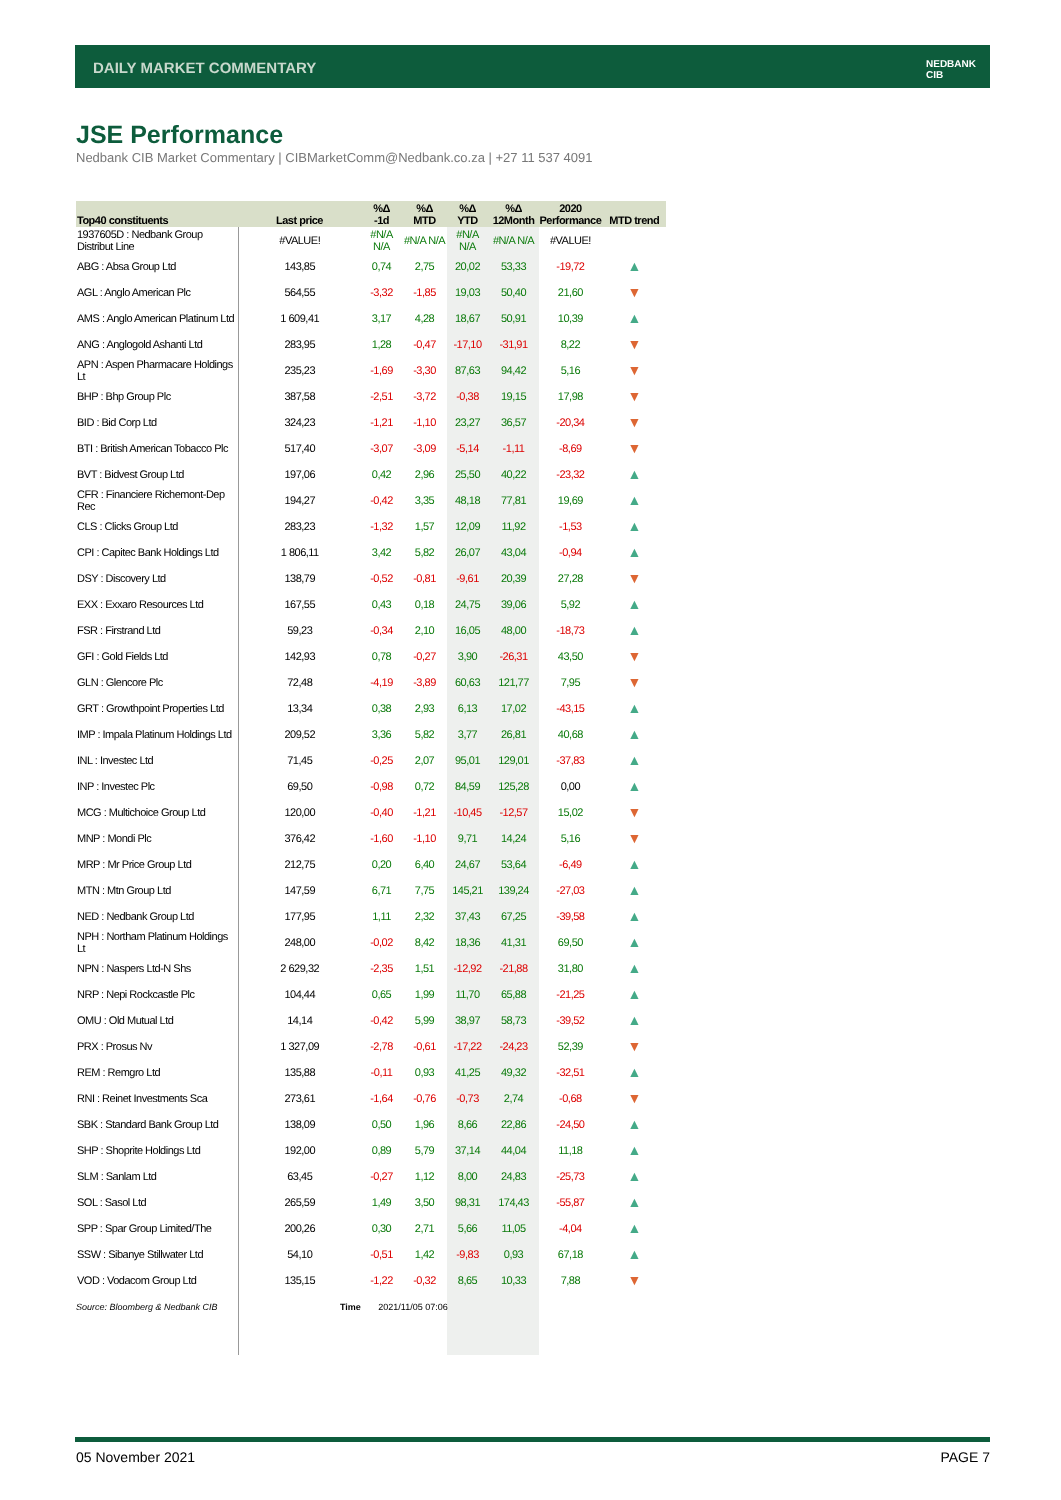DAILY MARKET COMMENTARY
NEDBANK
CIB
JSE Performance
Nedbank CIB Market Commentary | CIBMarketComm@Nedbank.co.za | +27 11 537 4091
| Top40 constituents | Last price | %Δ -1d | %Δ MTD | %Δ YTD | %Δ 12Month | 2020 Performance | MTD trend |
| --- | --- | --- | --- | --- | --- | --- | --- |
| 1937605D : Nedbank Group Distribut Line | #VALUE! | #N/A N/A | #N/A N/A | #N/A N/A | #N/A N/A | #VALUE! | |
| ABG : Absa Group Ltd | 143,85 | 0,74 | 2,75 | 20,02 | 53,33 | -19,72 | ▲ |
| AGL : Anglo American Plc | 564,55 | -3,32 | -1,85 | 19,03 | 50,40 | 21,60 | ▼ |
| AMS : Anglo American Platinum Ltd | 1 609,41 | 3,17 | 4,28 | 18,67 | 50,91 | 10,39 | ▲ |
| ANG : Anglogold Ashanti Ltd | 283,95 | 1,28 | -0,47 | -17,10 | -31,91 | 8,22 | ▼ |
| APN : Aspen Pharmacare Holdings Lt | 235,23 | -1,69 | -3,30 | 87,63 | 94,42 | 5,16 | ▼ |
| BHP : Bhp Group Plc | 387,58 | -2,51 | -3,72 | -0,38 | 19,15 | 17,98 | ▼ |
| BID : Bid Corp Ltd | 324,23 | -1,21 | -1,10 | 23,27 | 36,57 | -20,34 | ▼ |
| BTI : British American Tobacco Plc | 517,40 | -3,07 | -3,09 | -5,14 | -1,11 | -8,69 | ▼ |
| BVT : Bidvest Group Ltd | 197,06 | 0,42 | 2,96 | 25,50 | 40,22 | -23,32 | ▲ |
| CFR : Financiere Richemont-Dep Rec | 194,27 | -0,42 | 3,35 | 48,18 | 77,81 | 19,69 | ▲ |
| CLS : Clicks Group Ltd | 283,23 | -1,32 | 1,57 | 12,09 | 11,92 | -1,53 | ▲ |
| CPI : Capitec Bank Holdings Ltd | 1 806,11 | 3,42 | 5,82 | 26,07 | 43,04 | -0,94 | ▲ |
| DSY : Discovery Ltd | 138,79 | -0,52 | -0,81 | -9,61 | 20,39 | 27,28 | ▼ |
| EXX : Exxaro Resources Ltd | 167,55 | 0,43 | 0,18 | 24,75 | 39,06 | 5,92 | ▲ |
| FSR : Firstrand Ltd | 59,23 | -0,34 | 2,10 | 16,05 | 48,00 | -18,73 | ▲ |
| GFI : Gold Fields Ltd | 142,93 | 0,78 | -0,27 | 3,90 | -26,31 | 43,50 | ▼ |
| GLN : Glencore Plc | 72,48 | -4,19 | -3,89 | 60,63 | 121,77 | 7,95 | ▼ |
| GRT : Growthpoint Properties Ltd | 13,34 | 0,38 | 2,93 | 6,13 | 17,02 | -43,15 | ▲ |
| IMP : Impala Platinum Holdings Ltd | 209,52 | 3,36 | 5,82 | 3,77 | 26,81 | 40,68 | ▲ |
| INL : Investec Ltd | 71,45 | -0,25 | 2,07 | 95,01 | 129,01 | -37,83 | ▲ |
| INP : Investec Plc | 69,50 | -0,98 | 0,72 | 84,59 | 125,28 | 0,00 | ▲ |
| MCG : Multichoice Group Ltd | 120,00 | -0,40 | -1,21 | -10,45 | -12,57 | 15,02 | ▼ |
| MNP : Mondi Plc | 376,42 | -1,60 | -1,10 | 9,71 | 14,24 | 5,16 | ▼ |
| MRP : Mr Price Group Ltd | 212,75 | 0,20 | 6,40 | 24,67 | 53,64 | -6,49 | ▲ |
| MTN : Mtn Group Ltd | 147,59 | 6,71 | 7,75 | 145,21 | 139,24 | -27,03 | ▲ |
| NED : Nedbank Group Ltd | 177,95 | 1,11 | 2,32 | 37,43 | 67,25 | -39,58 | ▲ |
| NPH : Northam Platinum Holdings Lt | 248,00 | -0,02 | 8,42 | 18,36 | 41,31 | 69,50 | ▲ |
| NPN : Naspers Ltd-N Shs | 2 629,32 | -2,35 | 1,51 | -12,92 | -21,88 | 31,80 | ▲ |
| NRP : Nepi Rockcastle Plc | 104,44 | 0,65 | 1,99 | 11,70 | 65,88 | -21,25 | ▲ |
| OMU : Old Mutual Ltd | 14,14 | -0,42 | 5,99 | 38,97 | 58,73 | -39,52 | ▲ |
| PRX : Prosus Nv | 1 327,09 | -2,78 | -0,61 | -17,22 | -24,23 | 52,39 | ▼ |
| REM : Remgro Ltd | 135,88 | -0,11 | 0,93 | 41,25 | 49,32 | -32,51 | ▲ |
| RNI : Reinet Investments Sca | 273,61 | -1,64 | -0,76 | -0,73 | 2,74 | -0,68 | ▼ |
| SBK : Standard Bank Group Ltd | 138,09 | 0,50 | 1,96 | 8,66 | 22,86 | -24,50 | ▲ |
| SHP : Shoprite Holdings Ltd | 192,00 | 0,89 | 5,79 | 37,14 | 44,04 | 11,18 | ▲ |
| SLM : Sanlam Ltd | 63,45 | -0,27 | 1,12 | 8,00 | 24,83 | -25,73 | ▲ |
| SOL : Sasol Ltd | 265,59 | 1,49 | 3,50 | 98,31 | 174,43 | -55,87 | ▲ |
| SPP : Spar Group Limited/The | 200,26 | 0,30 | 2,71 | 5,66 | 11,05 | -4,04 | ▲ |
| SSW : Sibanye Stillwater Ltd | 54,10 | -0,51 | 1,42 | -9,83 | 0,93 | 67,18 | ▲ |
| VOD : Vodacom Group Ltd | 135,15 | -1,22 | -0,32 | 8,65 | 10,33 | 7,88 | ▼ |
Source: Bloomberg & Nedbank CIB
Time 2021/11/05 07:06
05 November 2021 PAGE 7